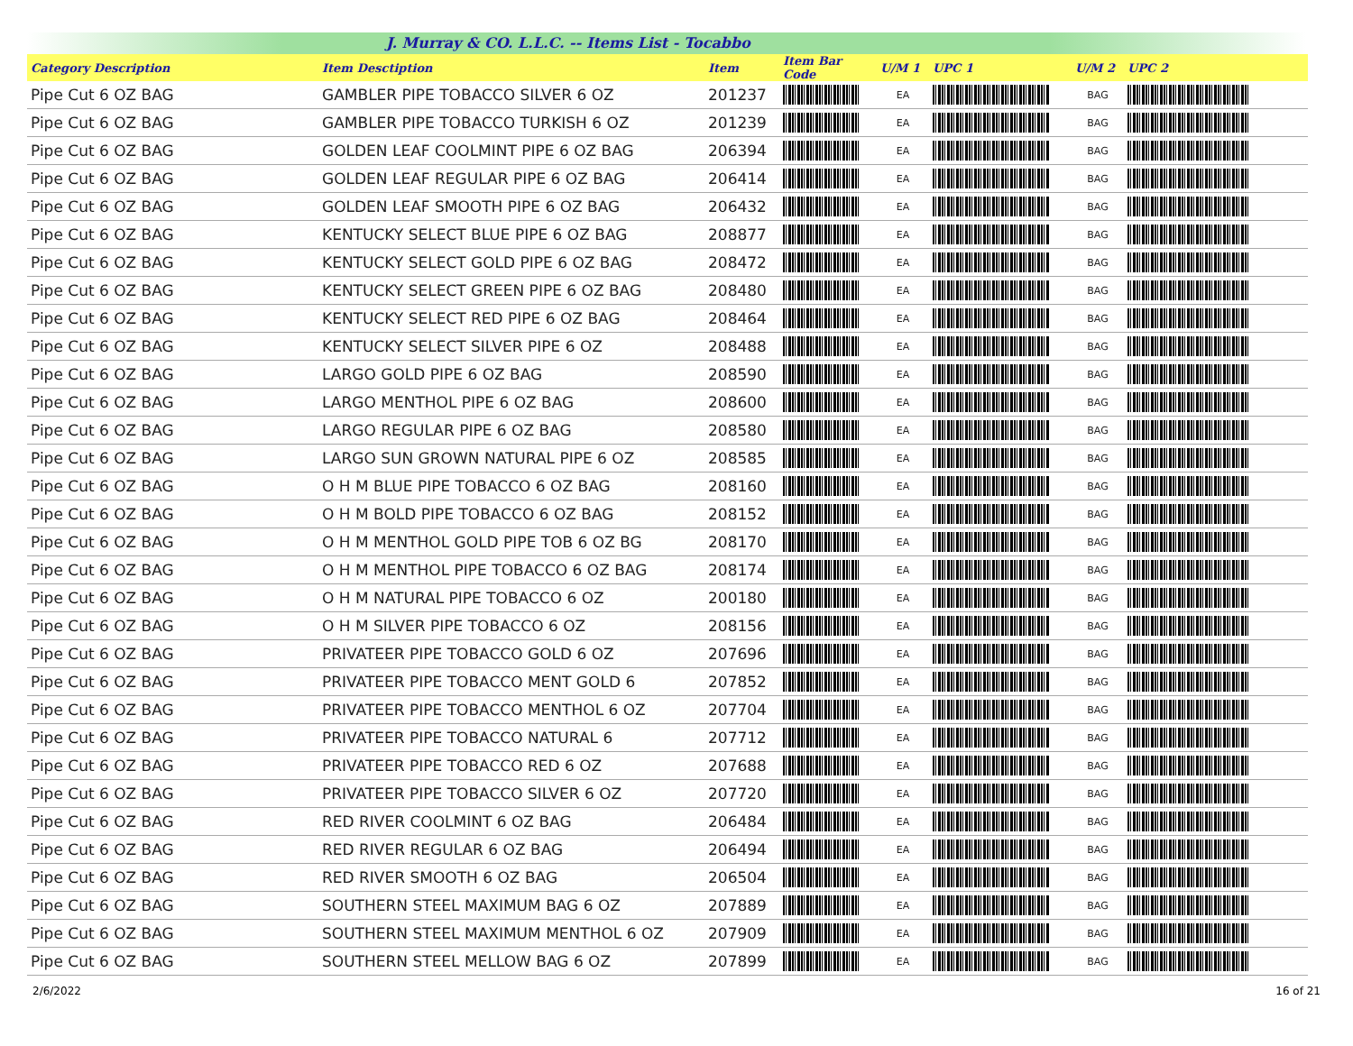J. Murray & CO. L.L.C. -- Items List - Tocabbo
| Category Description | Item Desctiption | Item | Item Bar Code | U/M 1 | UPC 1 | U/M 2 | UPC 2 |
| --- | --- | --- | --- | --- | --- | --- | --- |
| Pipe Cut 6 OZ BAG | GAMBLER PIPE TOBACCO SILVER 6 OZ | 201237 | | EA | | BAG | |
| Pipe Cut 6 OZ BAG | GAMBLER PIPE TOBACCO TURKISH 6 OZ | 201239 | | EA | | BAG | |
| Pipe Cut 6 OZ BAG | GOLDEN LEAF COOLMINT PIPE 6 OZ BAG | 206394 | | EA | | BAG | |
| Pipe Cut 6 OZ BAG | GOLDEN LEAF REGULAR PIPE 6 OZ BAG | 206414 | | EA | | BAG | |
| Pipe Cut 6 OZ BAG | GOLDEN LEAF SMOOTH PIPE 6 OZ BAG | 206432 | | EA | | BAG | |
| Pipe Cut 6 OZ BAG | KENTUCKY SELECT BLUE PIPE 6 OZ BAG | 208877 | | EA | | BAG | |
| Pipe Cut 6 OZ BAG | KENTUCKY SELECT GOLD PIPE 6 OZ BAG | 208472 | | EA | | BAG | |
| Pipe Cut 6 OZ BAG | KENTUCKY SELECT GREEN PIPE 6 OZ BAG | 208480 | | EA | | BAG | |
| Pipe Cut 6 OZ BAG | KENTUCKY SELECT RED PIPE 6 OZ BAG | 208464 | | EA | | BAG | |
| Pipe Cut 6 OZ BAG | KENTUCKY SELECT SILVER PIPE 6 OZ | 208488 | | EA | | BAG | |
| Pipe Cut 6 OZ BAG | LARGO GOLD PIPE 6 OZ BAG | 208590 | | EA | | BAG | |
| Pipe Cut 6 OZ BAG | LARGO MENTHOL PIPE 6 OZ BAG | 208600 | | EA | | BAG | |
| Pipe Cut 6 OZ BAG | LARGO REGULAR PIPE 6 OZ BAG | 208580 | | EA | | BAG | |
| Pipe Cut 6 OZ BAG | LARGO SUN GROWN NATURAL PIPE 6 OZ | 208585 | | EA | | BAG | |
| Pipe Cut 6 OZ BAG | O H M BLUE PIPE TOBACCO 6 OZ BAG | 208160 | | EA | | BAG | |
| Pipe Cut 6 OZ BAG | O H M BOLD PIPE TOBACCO 6 OZ BAG | 208152 | | EA | | BAG | |
| Pipe Cut 6 OZ BAG | O H M MENTHOL GOLD PIPE TOB 6 OZ BG | 208170 | | EA | | BAG | |
| Pipe Cut 6 OZ BAG | O H M MENTHOL PIPE TOBACCO 6 OZ BAG | 208174 | | EA | | BAG | |
| Pipe Cut 6 OZ BAG | O H M NATURAL PIPE TOBACCO 6 OZ | 200180 | | EA | | BAG | |
| Pipe Cut 6 OZ BAG | O H M SILVER PIPE TOBACCO 6 OZ | 208156 | | EA | | BAG | |
| Pipe Cut 6 OZ BAG | PRIVATEER PIPE TOBACCO GOLD 6 OZ | 207696 | | EA | | BAG | |
| Pipe Cut 6 OZ BAG | PRIVATEER PIPE TOBACCO MENT GOLD 6 | 207852 | | EA | | BAG | |
| Pipe Cut 6 OZ BAG | PRIVATEER PIPE TOBACCO MENTHOL 6 OZ | 207704 | | EA | | BAG | |
| Pipe Cut 6 OZ BAG | PRIVATEER PIPE TOBACCO NATURAL 6 | 207712 | | EA | | BAG | |
| Pipe Cut 6 OZ BAG | PRIVATEER PIPE TOBACCO RED 6 OZ | 207688 | | EA | | BAG | |
| Pipe Cut 6 OZ BAG | PRIVATEER PIPE TOBACCO SILVER 6 OZ | 207720 | | EA | | BAG | |
| Pipe Cut 6 OZ BAG | RED RIVER COOLMINT 6 OZ BAG | 206484 | | EA | | BAG | |
| Pipe Cut 6 OZ BAG | RED RIVER REGULAR 6 OZ BAG | 206494 | | EA | | BAG | |
| Pipe Cut 6 OZ BAG | RED RIVER SMOOTH 6 OZ BAG | 206504 | | EA | | BAG | |
| Pipe Cut 6 OZ BAG | SOUTHERN STEEL MAXIMUM BAG 6 OZ | 207889 | | EA | | BAG | |
| Pipe Cut 6 OZ BAG | SOUTHERN STEEL MAXIMUM MENTHOL 6 OZ | 207909 | | EA | | BAG | |
| Pipe Cut 6 OZ BAG | SOUTHERN STEEL MELLOW BAG 6 OZ | 207899 | | EA | | BAG | |
2/6/2022 16 of 21